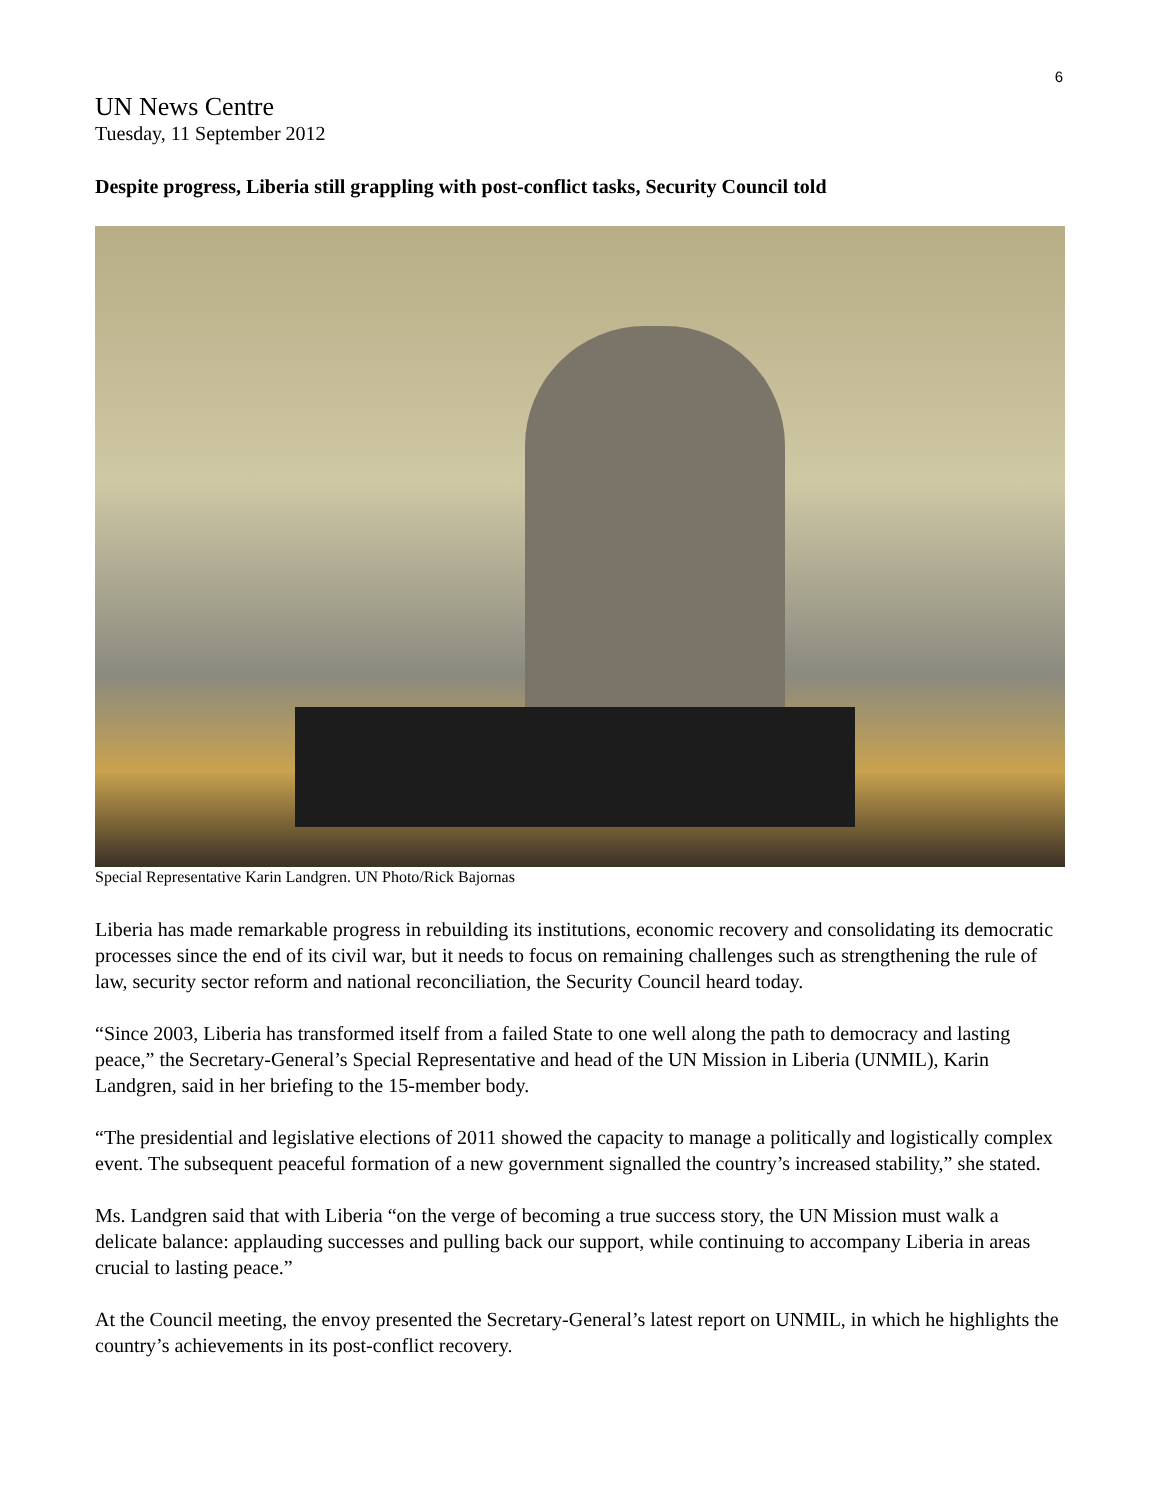6
UN News Centre
Tuesday, 11 September 2012
Despite progress, Liberia still grappling with post-conflict tasks, Security Council told
Special Representative Karin Landgren. UN Photo/Rick Bajornas
Liberia has made remarkable progress in rebuilding its institutions, economic recovery and consolidating its democratic processes since the end of its civil war, but it needs to focus on remaining challenges such as strengthening the rule of law, security sector reform and national reconciliation, the Security Council heard today.
“Since 2003, Liberia has transformed itself from a failed State to one well along the path to democracy and lasting peace,” the Secretary-General’s Special Representative and head of the UN Mission in Liberia (UNMIL), Karin Landgren, said in her briefing to the 15-member body.
“The presidential and legislative elections of 2011 showed the capacity to manage a politically and logistically complex event. The subsequent peaceful formation of a new government signalled the country’s increased stability,” she stated.
Ms. Landgren said that with Liberia “on the verge of becoming a true success story, the UN Mission must walk a delicate balance: applauding successes and pulling back our support, while continuing to accompany Liberia in areas crucial to lasting peace.”
At the Council meeting, the envoy presented the Secretary-General’s latest report on UNMIL, in which he highlights the country’s achievements in its post-conflict recovery.